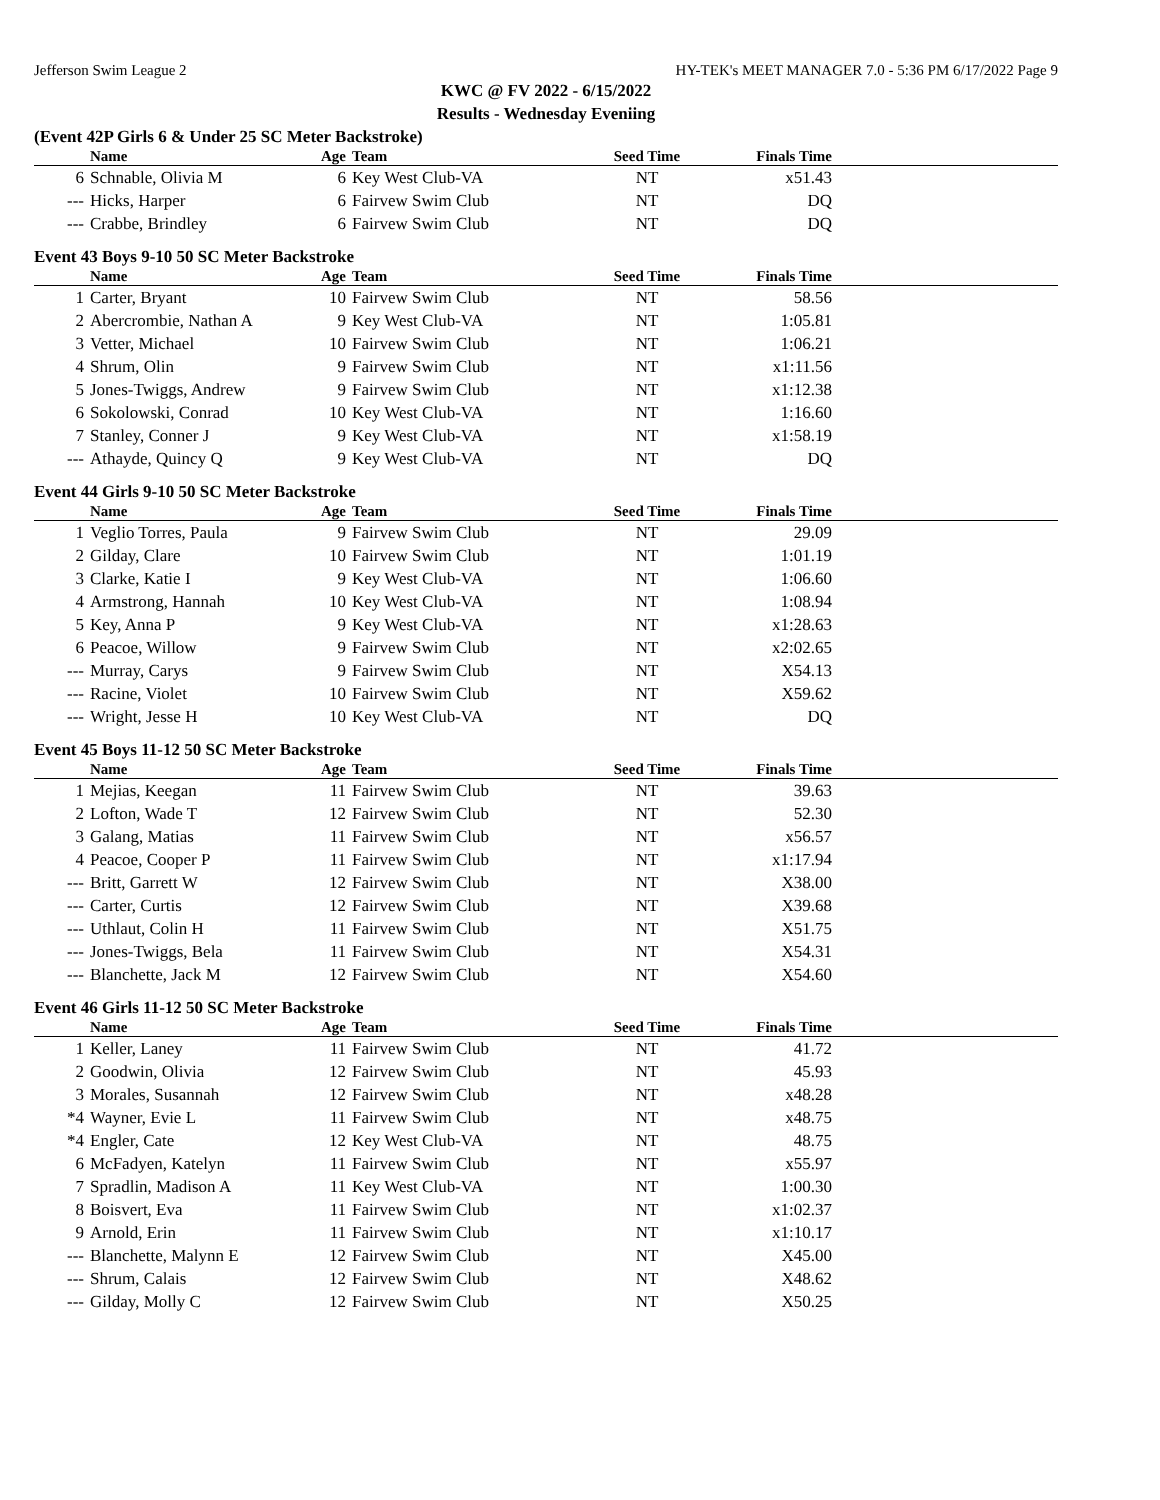Jefferson Swim League 2 HY-TEK's MEET MANAGER 7.0 - 5:36 PM 6/17/2022 Page 9
KWC @ FV 2022 - 6/15/2022
Results - Wednesday Eveniing
(Event 42P Girls 6 & Under 25 SC Meter Backstroke)
| | Name | Age | Team | Seed Time | Finals Time | |
| --- | --- | --- | --- | --- | --- | --- |
| 6 | Schnable, Olivia M | 6 | Key West Club-VA | NT | x51.43 | |
| --- | Hicks, Harper | 6 | Fairvew Swim Club | NT | DQ | |
| --- | Crabbe, Brindley | 6 | Fairvew Swim Club | NT | DQ | |
Event 43 Boys 9-10 50 SC Meter Backstroke
| | Name | Age | Team | Seed Time | Finals Time | |
| --- | --- | --- | --- | --- | --- | --- |
| 1 | Carter, Bryant | 10 | Fairvew Swim Club | NT | 58.56 | |
| 2 | Abercrombie, Nathan A | 9 | Key West Club-VA | NT | 1:05.81 | |
| 3 | Vetter, Michael | 10 | Fairvew Swim Club | NT | 1:06.21 | |
| 4 | Shrum, Olin | 9 | Fairvew Swim Club | NT | x1:11.56 | |
| 5 | Jones-Twiggs, Andrew | 9 | Fairvew Swim Club | NT | x1:12.38 | |
| 6 | Sokolowski, Conrad | 10 | Key West Club-VA | NT | 1:16.60 | |
| 7 | Stanley, Conner J | 9 | Key West Club-VA | NT | x1:58.19 | |
| --- | Athayde, Quincy Q | 9 | Key West Club-VA | NT | DQ | |
Event 44 Girls 9-10 50 SC Meter Backstroke
| | Name | Age | Team | Seed Time | Finals Time | |
| --- | --- | --- | --- | --- | --- | --- |
| 1 | Veglio Torres, Paula | 9 | Fairvew Swim Club | NT | 29.09 | |
| 2 | Gilday, Clare | 10 | Fairvew Swim Club | NT | 1:01.19 | |
| 3 | Clarke, Katie I | 9 | Key West Club-VA | NT | 1:06.60 | |
| 4 | Armstrong, Hannah | 10 | Key West Club-VA | NT | 1:08.94 | |
| 5 | Key, Anna P | 9 | Key West Club-VA | NT | x1:28.63 | |
| 6 | Peacoe, Willow | 9 | Fairvew Swim Club | NT | x2:02.65 | |
| --- | Murray, Carys | 9 | Fairvew Swim Club | NT | X54.13 | |
| --- | Racine, Violet | 10 | Fairvew Swim Club | NT | X59.62 | |
| --- | Wright, Jesse H | 10 | Key West Club-VA | NT | DQ | |
Event 45 Boys 11-12 50 SC Meter Backstroke
| | Name | Age | Team | Seed Time | Finals Time | |
| --- | --- | --- | --- | --- | --- | --- |
| 1 | Mejias, Keegan | 11 | Fairvew Swim Club | NT | 39.63 | |
| 2 | Lofton, Wade T | 12 | Fairvew Swim Club | NT | 52.30 | |
| 3 | Galang, Matias | 11 | Fairvew Swim Club | NT | x56.57 | |
| 4 | Peacoe, Cooper P | 11 | Fairvew Swim Club | NT | x1:17.94 | |
| --- | Britt, Garrett W | 12 | Fairvew Swim Club | NT | X38.00 | |
| --- | Carter, Curtis | 12 | Fairvew Swim Club | NT | X39.68 | |
| --- | Uthlaut, Colin H | 11 | Fairvew Swim Club | NT | X51.75 | |
| --- | Jones-Twiggs, Bela | 11 | Fairvew Swim Club | NT | X54.31 | |
| --- | Blanchette, Jack M | 12 | Fairvew Swim Club | NT | X54.60 | |
Event 46 Girls 11-12 50 SC Meter Backstroke
| | Name | Age | Team | Seed Time | Finals Time | |
| --- | --- | --- | --- | --- | --- | --- |
| 1 | Keller, Laney | 11 | Fairvew Swim Club | NT | 41.72 | |
| 2 | Goodwin, Olivia | 12 | Fairvew Swim Club | NT | 45.93 | |
| 3 | Morales, Susannah | 12 | Fairvew Swim Club | NT | x48.28 | |
| *4 | Wayner, Evie L | 11 | Fairvew Swim Club | NT | x48.75 | |
| *4 | Engler, Cate | 12 | Key West Club-VA | NT | 48.75 | |
| 6 | McFadyen, Katelyn | 11 | Fairvew Swim Club | NT | x55.97 | |
| 7 | Spradlin, Madison A | 11 | Key West Club-VA | NT | 1:00.30 | |
| 8 | Boisvert, Eva | 11 | Fairvew Swim Club | NT | x1:02.37 | |
| 9 | Arnold, Erin | 11 | Fairvew Swim Club | NT | x1:10.17 | |
| --- | Blanchette, Malynn E | 12 | Fairvew Swim Club | NT | X45.00 | |
| --- | Shrum, Calais | 12 | Fairvew Swim Club | NT | X48.62 | |
| --- | Gilday, Molly C | 12 | Fairvew Swim Club | NT | X50.25 | |